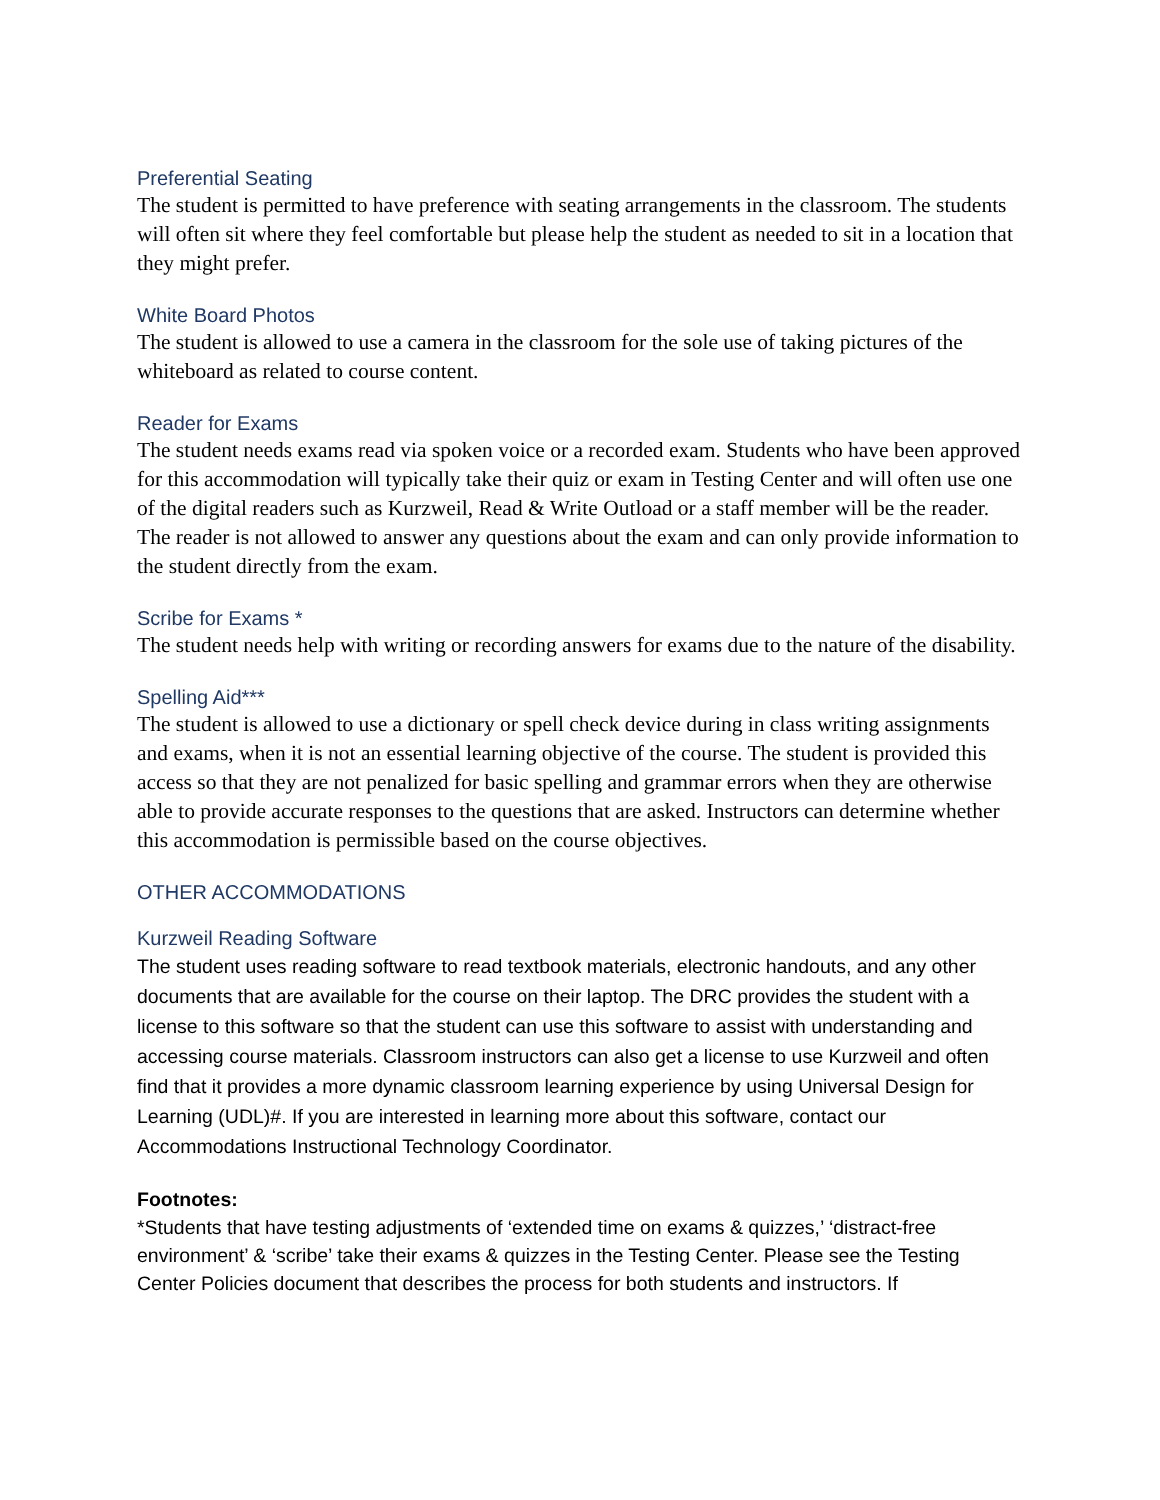Preferential Seating
The student is permitted to have preference with seating arrangements in the classroom. The students will often sit where they feel comfortable but please help the student as needed to sit in a location that they might prefer.
White Board Photos
The student is allowed to use a camera in the classroom for the sole use of taking pictures of the whiteboard as related to course content.
Reader for Exams
The student needs exams read via spoken voice or a recorded exam. Students who have been approved for this accommodation will typically take their quiz or exam in Testing Center and will often use one of the digital readers such as Kurzweil, Read & Write Outload or a staff member will be the reader. The reader is not allowed to answer any questions about the exam and can only provide information to the student directly from the exam.
Scribe for Exams *
The student needs help with writing or recording answers for exams due to the nature of the disability.
Spelling Aid***
The student is allowed to use a dictionary or spell check device during in class writing assignments and exams, when it is not an essential learning objective of the course. The student is provided this access so that they are not penalized for basic spelling and grammar errors when they are otherwise able to provide accurate responses to the questions that are asked. Instructors can determine whether this accommodation is permissible based on the course objectives.
OTHER ACCOMMODATIONS
Kurzweil Reading Software
The student uses reading software to read textbook materials, electronic handouts, and any other documents that are available for the course on their laptop. The DRC provides the student with a license to this software so that the student can use this software to assist with understanding and accessing course materials. Classroom instructors can also get a license to use Kurzweil and often find that it provides a more dynamic classroom learning experience by using Universal Design for Learning (UDL)#. If you are interested in learning more about this software, contact our Accommodations Instructional Technology Coordinator.
Footnotes:
*Students that have testing adjustments of ‘extended time on exams & quizzes,’ ‘distract-free environment’ & ‘scribe’ take their exams & quizzes in the Testing Center. Please see the Testing Center Policies document that describes the process for both students and instructors. If